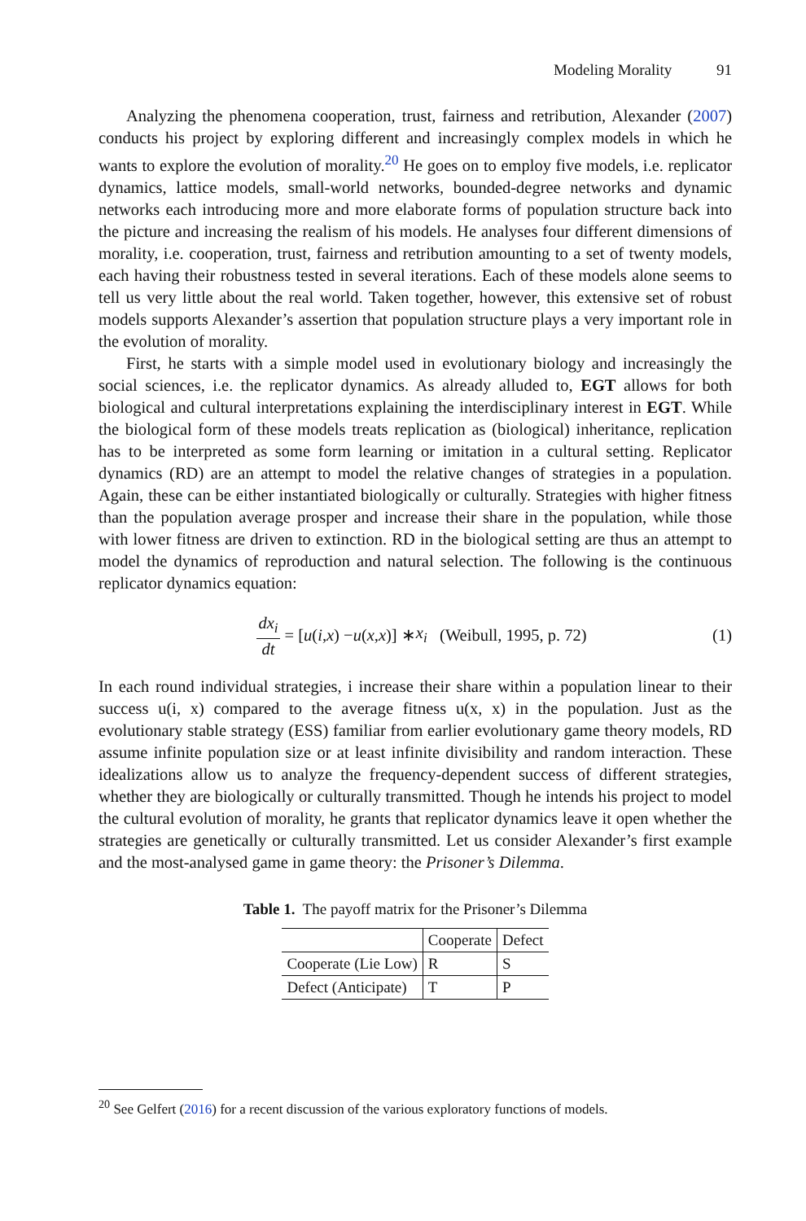Modeling Morality 91
Analyzing the phenomena cooperation, trust, fairness and retribution, Alexander (2007) conducts his project by exploring different and increasingly complex models in which he wants to explore the evolution of morality.<sup>20</sup> He goes on to employ five models, i.e. replicator dynamics, lattice models, small-world networks, bounded-degree networks and dynamic networks each introducing more and more elaborate forms of population structure back into the picture and increasing the realism of his models. He analyses four different dimensions of morality, i.e. cooperation, trust, fairness and retribution amounting to a set of twenty models, each having their robustness tested in several iterations. Each of these models alone seems to tell us very little about the real world. Taken together, however, this extensive set of robust models supports Alexander’s assertion that population structure plays a very important role in the evolution of morality.
First, he starts with a simple model used in evolutionary biology and increasingly the social sciences, i.e. the replicator dynamics. As already alluded to, EGT allows for both biological and cultural interpretations explaining the interdisciplinary interest in EGT. While the biological form of these models treats replication as (biological) inheritance, replication has to be interpreted as some form learning or imitation in a cultural setting. Replicator dynamics (RD) are an attempt to model the relative changes of strategies in a population. Again, these can be either instantiated biologically or culturally. Strategies with higher fitness than the population average prosper and increase their share in the population, while those with lower fitness are driven to extinction. RD in the biological setting are thus an attempt to model the dynamics of reproduction and natural selection. The following is the continuous replicator dynamics equation:
dx<sub>i</sub> dt = [u (i, x) − u (x, x)] ∗ x<sub>i</sub> (Weibull, 1995, p. 72)
(1)
In each round individual strategies, i increase their share within a population linear to their success u(i, x) compared to the average fitness u(x, x) in the population. Just as the evolutionary stable strategy (ESS) familiar from earlier evolutionary game theory models, RD assume infinite population size or at least infinite divisibility and random interaction. These idealizations allow us to analyze the frequency-dependent success of different strategies, whether they are biologically or culturally transmitted. Though he intends his project to model the cultural evolution of morality, he grants that replicator dynamics leave it open whether the strategies are genetically or culturally transmitted. Let us consider Alexander’s first example and the most-analysed game in game theory: the Prisoner’s Dilemma.
Table 1. The payoff matrix for the Prisoner’s Dilemma
| | Cooperate | Defect |
| --- | --- | --- |
| Cooperate (Lie Low) | R | S |
| Defect (Anticipate) | T | P |
<sup>20</sup> See Gelfert (2016) for a recent discussion of the various exploratory functions of models.